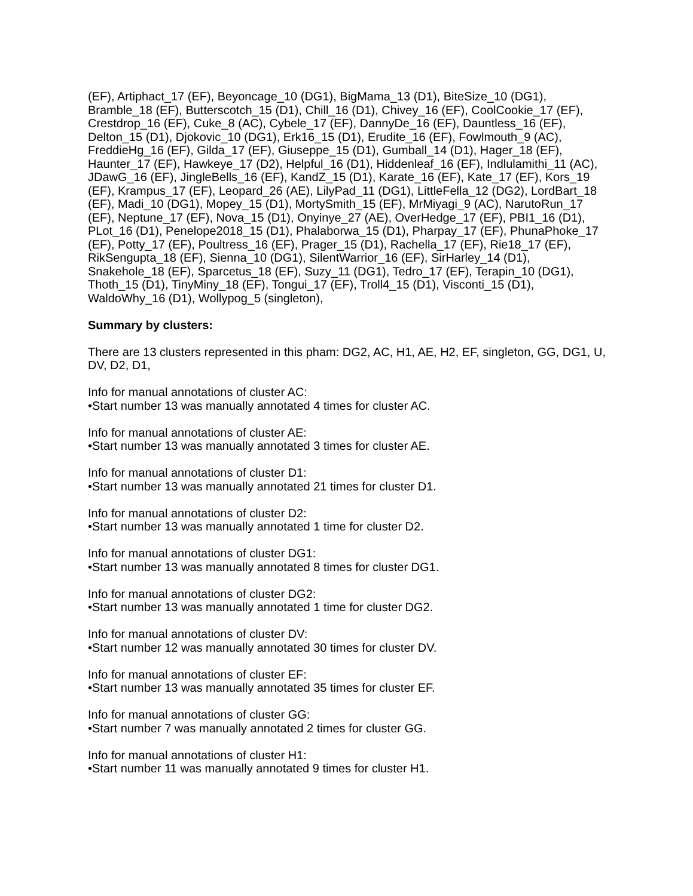(EF), Artiphact_17 (EF), Beyoncage_10 (DG1), BigMama_13 (D1), BiteSize_10 (DG1), Bramble_18 (EF), Butterscotch_15 (D1), Chill_16 (D1), Chivey_16 (EF), CoolCookie_17 (EF), Crestdrop_16 (EF), Cuke_8 (AC), Cybele_17 (EF), DannyDe_16 (EF), Dauntless_16 (EF), Delton_15 (D1), Djokovic_10 (DG1), Erk16_15 (D1), Erudite_16 (EF), Fowlmouth_9 (AC), FreddieHg_16 (EF), Gilda_17 (EF), Giuseppe_15 (D1), Gumball_14 (D1), Hager_18 (EF), Haunter_17 (EF), Hawkeye_17 (D2), Helpful_16 (D1), Hiddenleaf_16 (EF), Indlulamithi_11 (AC), JDawG_16 (EF), JingleBells_16 (EF), KandZ_15 (D1), Karate_16 (EF), Kate_17 (EF), Kors_19 (EF), Krampus_17 (EF), Leopard_26 (AE), LilyPad_11 (DG1), LittleFella_12 (DG2), LordBart_18 (EF), Madi_10 (DG1), Mopey_15 (D1), MortySmith_15 (EF), MrMiyagi_9 (AC), NarutoRun_17 (EF), Neptune_17 (EF), Nova_15 (D1), Onyinye_27 (AE), OverHedge_17 (EF), PBI1_16 (D1), PLot_16 (D1), Penelope2018_15 (D1), Phalaborwa_15 (D1), Pharpay_17 (EF), PhunaPhoke_17 (EF), Potty_17 (EF), Poultress_16 (EF), Prager_15 (D1), Rachella_17 (EF), Rie18_17 (EF), RikSengupta_18 (EF), Sienna_10 (DG1), SilentWarrior_16 (EF), SirHarley_14 (D1), Snakehole_18 (EF), Sparcetus_18 (EF), Suzy_11 (DG1), Tedro_17 (EF), Terapin_10 (DG1), Thoth_15 (D1), TinyMiny_18 (EF), Tongui_17 (EF), Troll4_15 (D1), Visconti_15 (D1), WaldoWhy_16 (D1), Wollypog_5 (singleton),
Summary by clusters:
There are 13 clusters represented in this pham: DG2, AC, H1, AE, H2, EF, singleton, GG, DG1, U, DV, D2, D1,
Info for manual annotations of cluster AC:
•Start number 13 was manually annotated 4 times for cluster AC.
Info for manual annotations of cluster AE:
•Start number 13 was manually annotated 3 times for cluster AE.
Info for manual annotations of cluster D1:
•Start number 13 was manually annotated 21 times for cluster D1.
Info for manual annotations of cluster D2:
•Start number 13 was manually annotated 1 time for cluster D2.
Info for manual annotations of cluster DG1:
•Start number 13 was manually annotated 8 times for cluster DG1.
Info for manual annotations of cluster DG2:
•Start number 13 was manually annotated 1 time for cluster DG2.
Info for manual annotations of cluster DV:
•Start number 12 was manually annotated 30 times for cluster DV.
Info for manual annotations of cluster EF:
•Start number 13 was manually annotated 35 times for cluster EF.
Info for manual annotations of cluster GG:
•Start number 7 was manually annotated 2 times for cluster GG.
Info for manual annotations of cluster H1:
•Start number 11 was manually annotated 9 times for cluster H1.